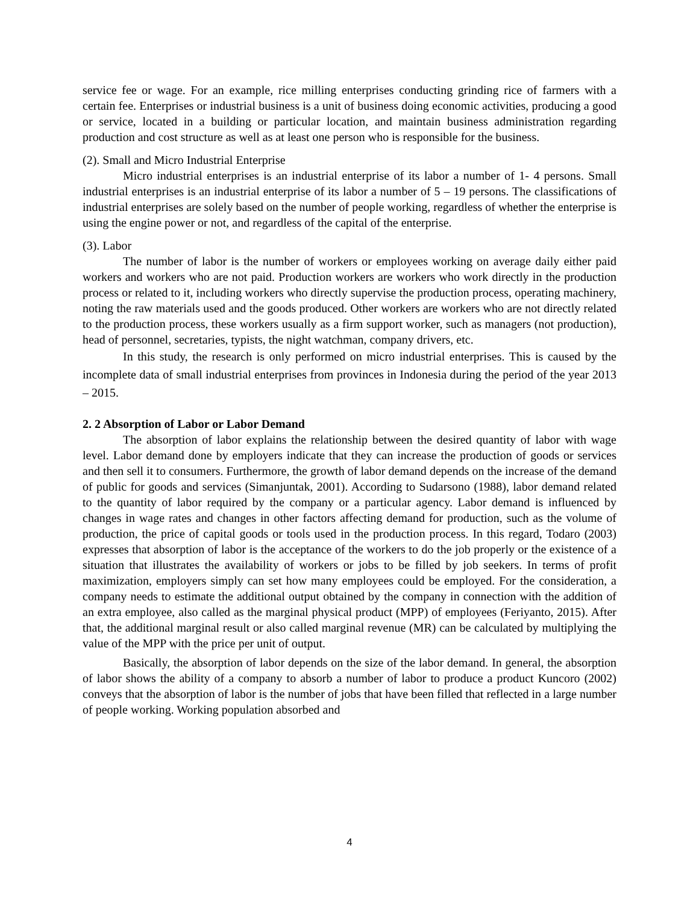service fee or wage. For an example, rice milling enterprises conducting grinding rice of farmers with a certain fee. Enterprises or industrial business is a unit of business doing economic activities, producing a good or service, located in a building or particular location, and maintain business administration regarding production and cost structure as well as at least one person who is responsible for the business.
(2). Small and Micro Industrial Enterprise
Micro industrial enterprises is an industrial enterprise of its labor a number of 1- 4 persons. Small industrial enterprises is an industrial enterprise of its labor a number of 5 – 19 persons. The classifications of industrial enterprises are solely based on the number of people working, regardless of whether the enterprise is using the engine power or not, and regardless of the capital of the enterprise.
(3). Labor
The number of labor is the number of workers or employees working on average daily either paid workers and workers who are not paid. Production workers are workers who work directly in the production process or related to it, including workers who directly supervise the production process, operating machinery, noting the raw materials used and the goods produced. Other workers are workers who are not directly related to the production process, these workers usually as a firm support worker, such as managers (not production), head of personnel, secretaries, typists, the night watchman, company drivers, etc.
In this study, the research is only performed on micro industrial enterprises. This is caused by the incomplete data of small industrial enterprises from provinces in Indonesia during the period of the year 2013 – 2015.
2. 2 Absorption of Labor or Labor Demand
The absorption of labor explains the relationship between the desired quantity of labor with wage level. Labor demand done by employers indicate that they can increase the production of goods or services and then sell it to consumers. Furthermore, the growth of labor demand depends on the increase of the demand of public for goods and services (Simanjuntak, 2001). According to Sudarsono (1988), labor demand related to the quantity of labor required by the company or a particular agency. Labor demand is influenced by changes in wage rates and changes in other factors affecting demand for production, such as the volume of production, the price of capital goods or tools used in the production process. In this regard, Todaro (2003) expresses that absorption of labor is the acceptance of the workers to do the job properly or the existence of a situation that illustrates the availability of workers or jobs to be filled by job seekers. In terms of profit maximization, employers simply can set how many employees could be employed. For the consideration, a company needs to estimate the additional output obtained by the company in connection with the addition of an extra employee, also called as the marginal physical product (MPP) of employees (Feriyanto, 2015). After that, the additional marginal result or also called marginal revenue (MR) can be calculated by multiplying the value of the MPP with the price per unit of output.
Basically, the absorption of labor depends on the size of the labor demand. In general, the absorption of labor shows the ability of a company to absorb a number of labor to produce a product Kuncoro (2002) conveys that the absorption of labor is the number of jobs that have been filled that reflected in a large number of people working. Working population absorbed and
4